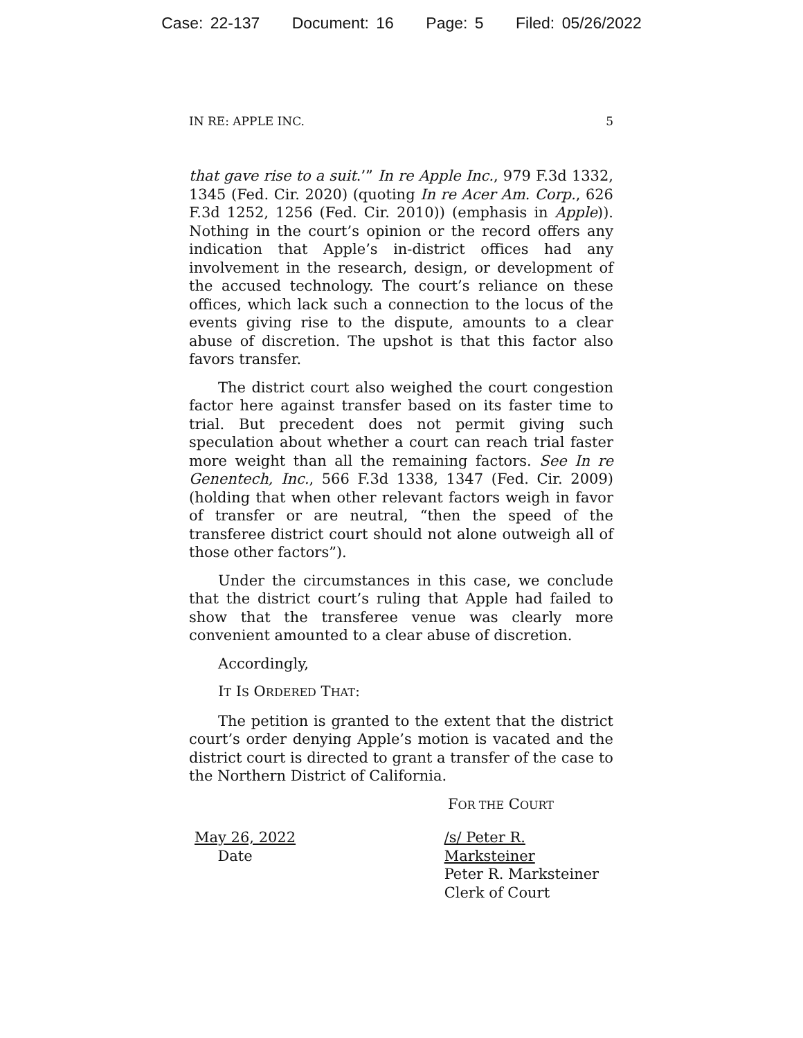Case: 22-137 Document: 16 Page: 5 Filed: 05/26/2022
IN RE: APPLE INC. 5
that gave rise to a suit.’” In re Apple Inc., 979 F.3d 1332, 1345 (Fed. Cir. 2020) (quoting In re Acer Am. Corp., 626 F.3d 1252, 1256 (Fed. Cir. 2010)) (emphasis in Apple)). Nothing in the court’s opinion or the record offers any indication that Apple’s in-district offices had any involvement in the research, design, or development of the accused technology. The court’s reliance on these offices, which lack such a connection to the locus of the events giving rise to the dispute, amounts to a clear abuse of discretion. The upshot is that this factor also favors transfer.
The district court also weighed the court congestion factor here against transfer based on its faster time to trial. But precedent does not permit giving such speculation about whether a court can reach trial faster more weight than all the remaining factors. See In re Genentech, Inc., 566 F.3d 1338, 1347 (Fed. Cir. 2009) (holding that when other relevant factors weigh in favor of transfer or are neutral, “then the speed of the transferee district court should not alone outweigh all of those other factors”).
Under the circumstances in this case, we conclude that the district court’s ruling that Apple had failed to show that the transferee venue was clearly more convenient amounted to a clear abuse of discretion.
Accordingly,
IT IS ORDERED THAT:
The petition is granted to the extent that the district court’s order denying Apple’s motion is vacated and the district court is directed to grant a transfer of the case to the Northern District of California.
FOR THE COURT
May 26, 2022
Date
/s/ Peter R. Marksteiner
Peter R. Marksteiner
Clerk of Court